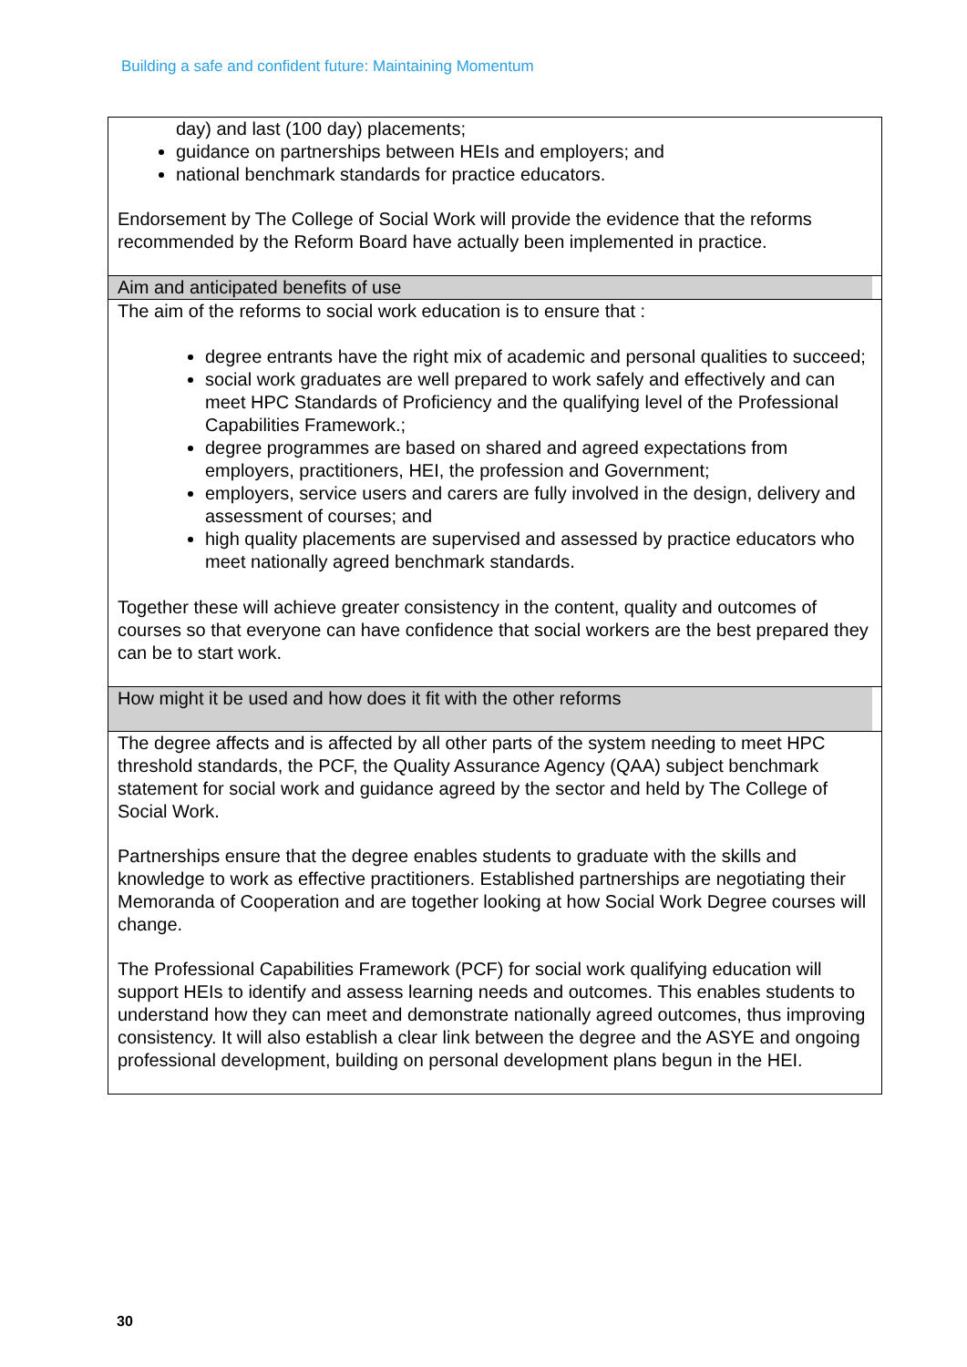Building a safe and confident future: Maintaining Momentum
| day) and last (100 day) placements; guidance on partnerships between HEIs and employers; and national benchmark standards for practice educators. Endorsement by The College of Social Work will provide the evidence that the reforms recommended by the Reform Board have actually been implemented in practice. |
| Aim and anticipated benefits of use |
| The aim of the reforms to social work education is to ensure that : degree entrants have the right mix of academic and personal qualities to succeed; social work graduates are well prepared to work safely and effectively and can meet HPC Standards of Proficiency and the qualifying level of the Professional Capabilities Framework.; degree programmes are based on shared and agreed expectations from employers, practitioners, HEI, the profession and Government; employers, service users and carers are fully involved in the design, delivery and assessment of courses; and high quality placements are supervised and assessed by practice educators who meet nationally agreed benchmark standards. Together these will achieve greater consistency in the content, quality and outcomes of courses so that everyone can have confidence that social workers are the best prepared they can be to start work. |
| How might it be used and how does it fit with the other reforms |
| The degree affects and is affected by all other parts of the system needing to meet HPC threshold standards, the PCF, the Quality Assurance Agency (QAA) subject benchmark statement for social work and guidance agreed by the sector and held by The College of Social Work. Partnerships ensure that the degree enables students to graduate with the skills and knowledge to work as effective practitioners. Established partnerships are negotiating their Memoranda of Cooperation and are together looking at how Social Work Degree courses will change. The Professional Capabilities Framework (PCF) for social work qualifying education will support HEIs to identify and assess learning needs and outcomes. This enables students to understand how they can meet and demonstrate nationally agreed outcomes, thus improving consistency. It will also establish a clear link between the degree and the ASYE and ongoing professional development, building on personal development plans begun in the HEI. |
30